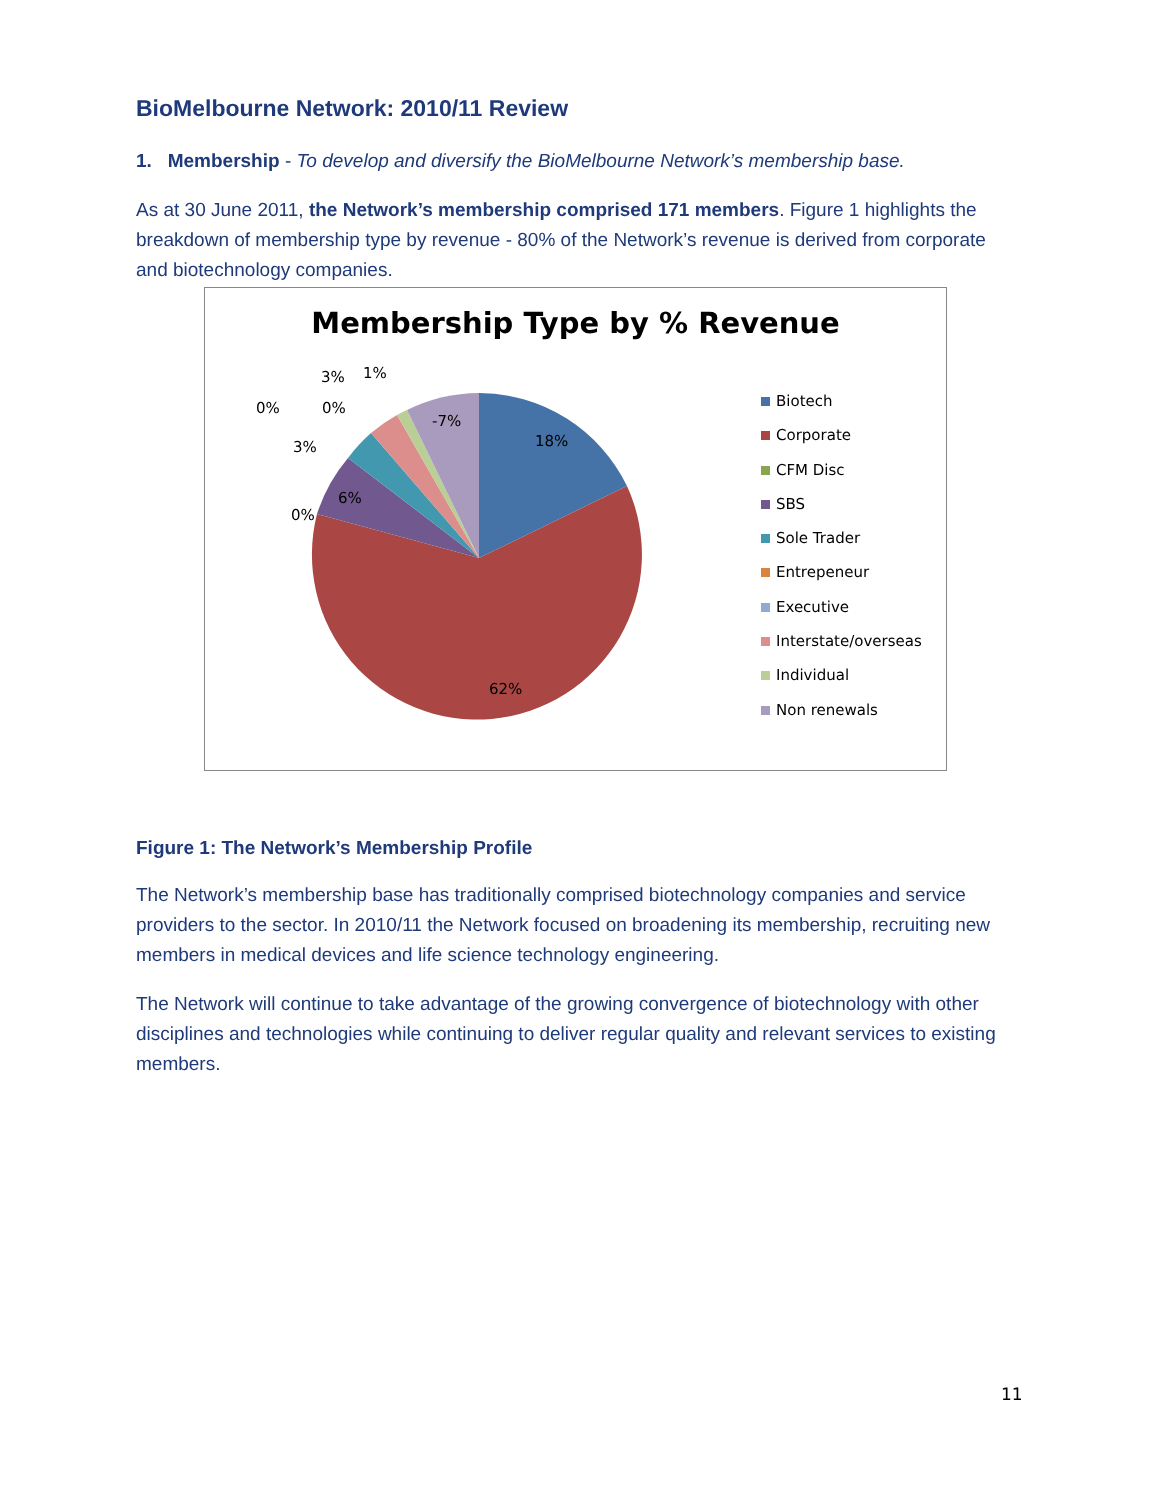BioMelbourne Network: 2010/11 Review
1. Membership - To develop and diversify the BioMelbourne Network’s membership base.
As at 30 June 2011, the Network’s membership comprised 171 members. Figure 1 highlights the breakdown of membership type by revenue - 80% of the Network’s revenue is derived from corporate and biotechnology companies.
Membership Type by % Revenue
18%
62%
6%
-7%
0%
3%
0%
0%
3%
1%
Biotech
Corporate
CFM Disc
SBS
Sole Trader
Entrepeneur
Executive
Interstate/overseas
Individual
Non renewals
Figure 1: The Network’s Membership Profile
The Network’s membership base has traditionally comprised biotechnology companies and service providers to the sector. In 2010/11 the Network focused on broadening its membership, recruiting new members in medical devices and life science technology engineering.
The Network will continue to take advantage of the growing convergence of biotechnology with other disciplines and technologies while continuing to deliver regular quality and relevant services to existing members.
11